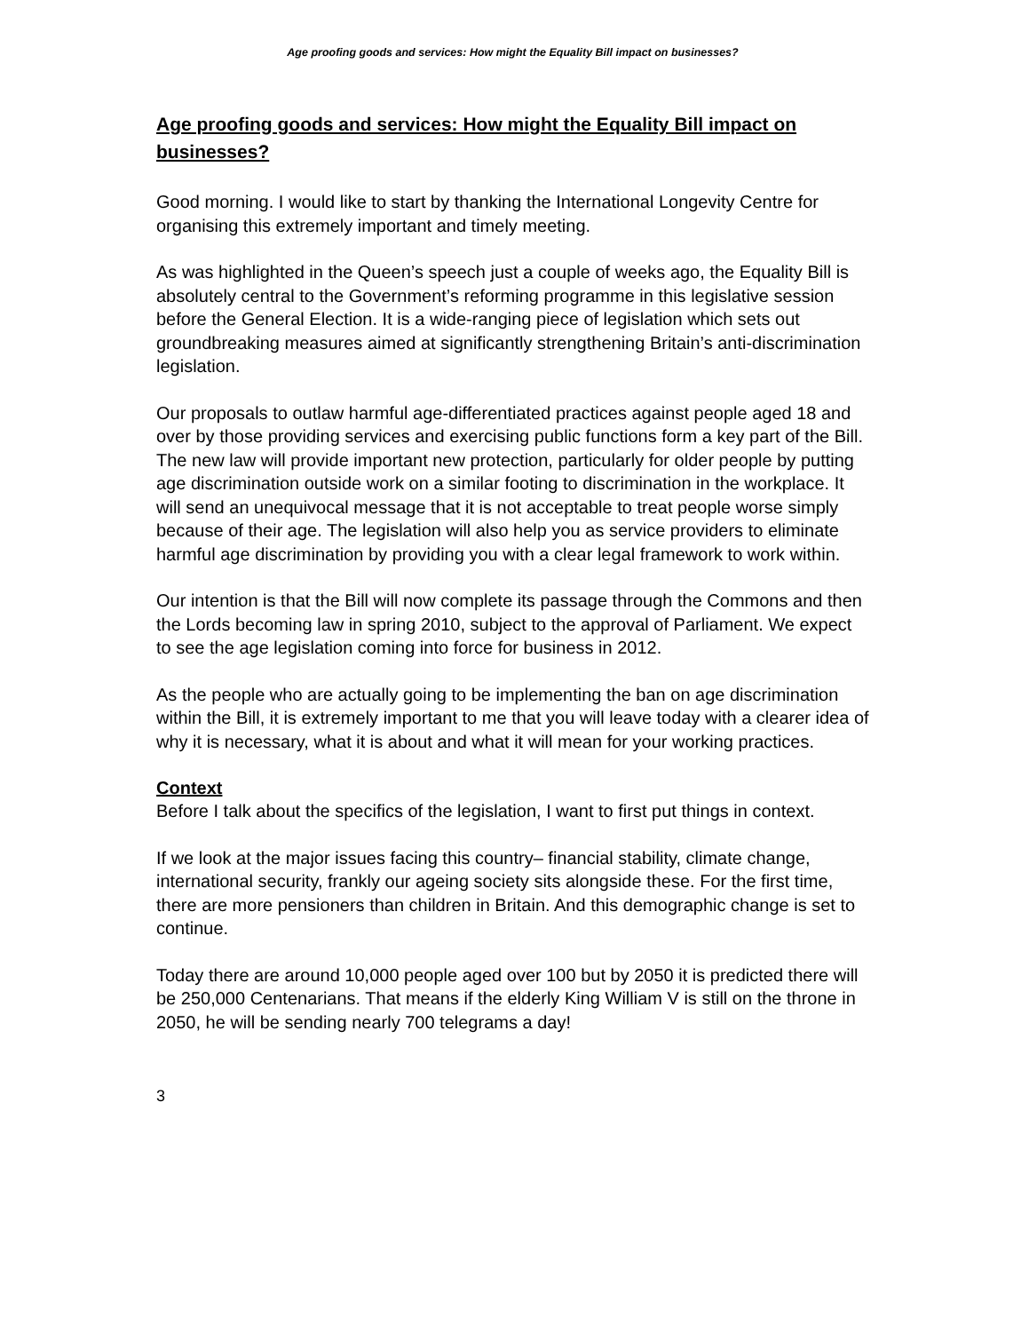Age proofing goods and services: How might the Equality Bill impact on businesses?
Age proofing goods and services: How might the Equality Bill impact on businesses?
Good morning. I would like to start by thanking the International Longevity Centre for organising this extremely important and timely meeting.
As was highlighted in the Queen’s speech just a couple of weeks ago, the Equality Bill is absolutely central to the Government’s reforming programme in this legislative session before the General Election. It is a wide-ranging piece of legislation which sets out groundbreaking measures aimed at significantly strengthening Britain’s anti-discrimination legislation.
Our proposals to outlaw harmful age-differentiated practices against people aged 18 and over by those providing services and exercising public functions form a key part of the Bill. The new law will provide important new protection, particularly for older people by putting age discrimination outside work on a similar footing to discrimination in the workplace. It will send an unequivocal message that it is not acceptable to treat people worse simply because of their age. The legislation will also help you as service providers to eliminate harmful age discrimination by providing you with a clear legal framework to work within.
Our intention is that the Bill will now complete its passage through the Commons and then the Lords becoming law in spring 2010, subject to the approval of Parliament. We expect to see the age legislation coming into force for business in 2012.
As the people who are actually going to be implementing the ban on age discrimination within the Bill, it is extremely important to me that you will leave today with a clearer idea of why it is necessary, what it is about and what it will mean for your working practices.
Context
Before I talk about the specifics of the legislation, I want to first put things in context.
If we look at the major issues facing this country– financial stability, climate change, international security, frankly our ageing society sits alongside these. For the first time, there are more pensioners than children in Britain. And this demographic change is set to continue.
Today there are around 10,000 people aged over 100 but by 2050 it is predicted there will be 250,000 Centenarians. That means if the elderly King William V is still on the throne in 2050, he will be sending nearly 700 telegrams a day!
3